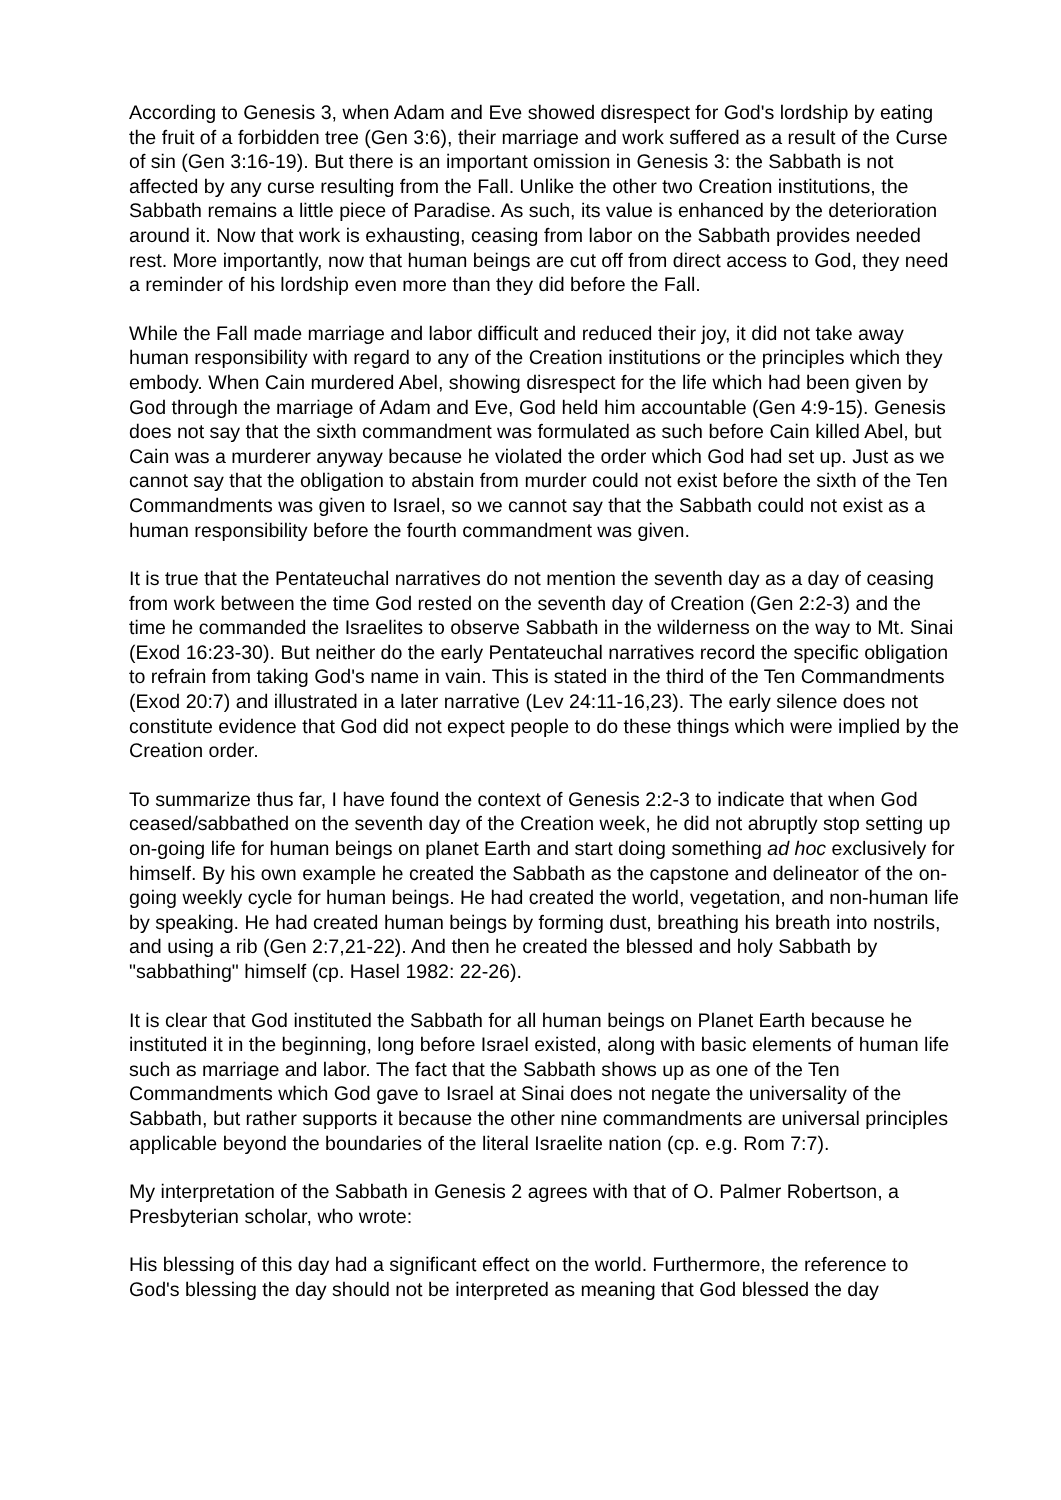According to Genesis 3, when Adam and Eve showed disrespect for God's lordship by eating the fruit of a forbidden tree (Gen 3:6), their marriage and work suffered as a result of the Curse of sin (Gen 3:16-19). But there is an important omission in Genesis 3: the Sabbath is not affected by any curse resulting from the Fall. Unlike the other two Creation institutions, the Sabbath remains a little piece of Paradise. As such, its value is enhanced by the deterioration around it. Now that work is exhausting, ceasing from labor on the Sabbath provides needed rest. More importantly, now that human beings are cut off from direct access to God, they need a reminder of his lordship even more than they did before the Fall.
While the Fall made marriage and labor difficult and reduced their joy, it did not take away human responsibility with regard to any of the Creation institutions or the principles which they embody. When Cain murdered Abel, showing disrespect for the life which had been given by God through the marriage of Adam and Eve, God held him accountable (Gen 4:9-15). Genesis does not say that the sixth commandment was formulated as such before Cain killed Abel, but Cain was a murderer anyway because he violated the order which God had set up. Just as we cannot say that the obligation to abstain from murder could not exist before the sixth of the Ten Commandments was given to Israel, so we cannot say that the Sabbath could not exist as a human responsibility before the fourth commandment was given.
It is true that the Pentateuchal narratives do not mention the seventh day as a day of ceasing from work between the time God rested on the seventh day of Creation (Gen 2:2-3) and the time he commanded the Israelites to observe Sabbath in the wilderness on the way to Mt. Sinai (Exod 16:23-30). But neither do the early Pentateuchal narratives record the specific obligation to refrain from taking God's name in vain. This is stated in the third of the Ten Commandments (Exod 20:7) and illustrated in a later narrative (Lev 24:11-16,23). The early silence does not constitute evidence that God did not expect people to do these things which were implied by the Creation order.
To summarize thus far, I have found the context of Genesis 2:2-3 to indicate that when God ceased/sabbathed on the seventh day of the Creation week, he did not abruptly stop setting up on-going life for human beings on planet Earth and start doing something ad hoc exclusively for himself. By his own example he created the Sabbath as the capstone and delineator of the on-going weekly cycle for human beings. He had created the world, vegetation, and non-human life by speaking. He had created human beings by forming dust, breathing his breath into nostrils, and using a rib (Gen 2:7,21-22). And then he created the blessed and holy Sabbath by "sabbathing" himself (cp. Hasel 1982: 22-26).
It is clear that God instituted the Sabbath for all human beings on Planet Earth because he instituted it in the beginning, long before Israel existed, along with basic elements of human life such as marriage and labor. The fact that the Sabbath shows up as one of the Ten Commandments which God gave to Israel at Sinai does not negate the universality of the Sabbath, but rather supports it because the other nine commandments are universal principles applicable beyond the boundaries of the literal Israelite nation (cp. e.g. Rom 7:7).
My interpretation of the Sabbath in Genesis 2 agrees with that of O. Palmer Robertson, a Presbyterian scholar, who wrote:
His blessing of this day had a significant effect on the world. Furthermore, the reference to God's blessing the day should not be interpreted as meaning that God blessed the day